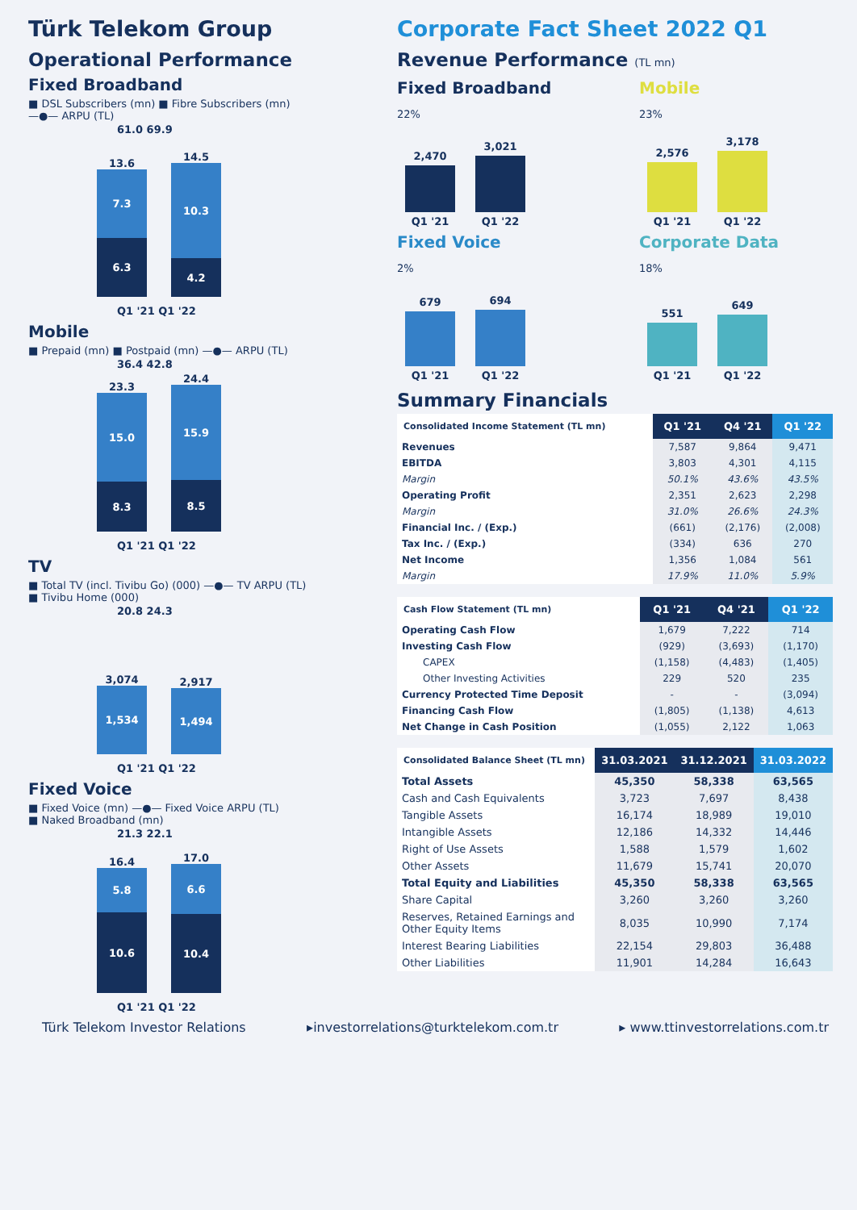Türk Telekom Group
Operational Performance
Fixed Broadband
■ DSL Subscribers (mn) ■ Fibre Subscribers (mn)
—●— ARPU (TL)
61.0 69.9
13.6
7.3
6.3
14.5
10.3
4.2
Q1 '21 Q1 '22
Mobile
■ Prepaid (mn) ■ Postpaid (mn) —●— ARPU (TL)
36.4 42.8
23.3
15.0
8.3
24.4
15.9
8.5
Q1 '21 Q1 '22
TV
■ Total TV (incl. Tivibu Go) (000) —●— TV ARPU (TL)
■ Tivibu Home (000)
20.8 24.3
3,074
1,534
2,917
1,494
Q1 '21 Q1 '22
Fixed Voice
■ Fixed Voice (mn) —●— Fixed Voice ARPU (TL)
■ Naked Broadband (mn)
21.3 22.1
16.4
5.8
10.6
17.0
6.6
10.4
Q1 '21 Q1 '22
Corporate Fact Sheet 2022 Q1
Revenue Performance (TL mn)
Fixed Broadband
22%
2,470
Q1 '21
3,021
Q1 '22
Mobile
23%
2,576
Q1 '21
3,178
Q1 '22
Fixed Voice
2%
679
Q1 '21
694
Q1 '22
Corporate Data
18%
551
Q1 '21
649
Q1 '22
Summary Financials
| Consolidated Income Statement (TL mn) | Q1 '21 | Q4 '21 | Q1 '22 |
| --- | --- | --- | --- |
| Revenues | 7,587 | 9,864 | 9,471 |
| EBITDA | 3,803 | 4,301 | 4,115 |
| Margin | 50.1% | 43.6% | 43.5% |
| Operating Profit | 2,351 | 2,623 | 2,298 |
| Margin | 31.0% | 26.6% | 24.3% |
| Financial Inc. / (Exp.) | (661) | (2,176) | (2,008) |
| Tax Inc. / (Exp.) | (334) | 636 | 270 |
| Net Income | 1,356 | 1,084 | 561 |
| Margin | 17.9% | 11.0% | 5.9% |
| Cash Flow Statement (TL mn) | Q1 '21 | Q4 '21 | Q1 '22 |
| --- | --- | --- | --- |
| Operating Cash Flow | 1,679 | 7,222 | 714 |
| Investing Cash Flow | (929) | (3,693) | (1,170) |
| CAPEX | (1,158) | (4,483) | (1,405) |
| Other Investing Activities | 229 | 520 | 235 |
| Currency Protected Time Deposit | - | - | (3,094) |
| Financing Cash Flow | (1,805) | (1,138) | 4,613 |
| Net Change in Cash Position | (1,055) | 2,122 | 1,063 |
| Consolidated Balance Sheet (TL mn) | 31.03.2021 | 31.12.2021 | 31.03.2022 |
| --- | --- | --- | --- |
| Total Assets | 45,350 | 58,338 | 63,565 |
| Cash and Cash Equivalents | 3,723 | 7,697 | 8,438 |
| Tangible Assets | 16,174 | 18,989 | 19,010 |
| Intangible Assets | 12,186 | 14,332 | 14,446 |
| Right of Use Assets | 1,588 | 1,579 | 1,602 |
| Other Assets | 11,679 | 15,741 | 20,070 |
| Total Equity and Liabilities | 45,350 | 58,338 | 63,565 |
| Share Capital | 3,260 | 3,260 | 3,260 |
| Reserves, Retained Earnings and Other Equity Items | 8,035 | 10,990 | 7,174 |
| Interest Bearing Liabilities | 22,154 | 29,803 | 36,488 |
| Other Liabilities | 11,901 | 14,284 | 16,643 |
Türk Telekom Investor Relations ▸investorrelations@turktelekom.com.tr ▸ www.ttinvestorrelations.com.tr